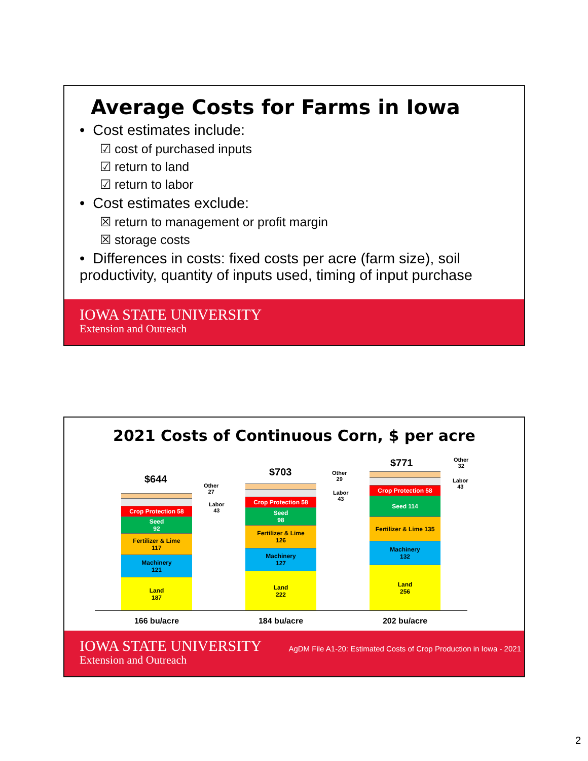Average Costs for Farms in Iowa
• Cost estimates include:
☑ cost of purchased inputs
☑ return to land
☑ return to labor
• Cost estimates exclude:
☒ return to management or profit margin
☒ storage costs
• Differences in costs: fixed costs per acre (farm size), soil productivity, quantity of inputs used, timing of input purchase
IOWA STATE UNIVERSITY
Extension and Outreach
2021 Costs of Continuous Corn, $ per acre
$644
Other
27
Labor
43
Crop Protection 58
Seed
92
Fertilizer & Lime
117
Machinery
121
Land
187
$703
Other
29
Labor
43
Crop Protection 58
Seed
98
Fertilizer & Lime
126
Machinery
127
Land
222
$771
Other
32
Labor
43
Crop Protection 58
Seed 114
Fertilizer & Lime 135
Machinery
132
Land
256
166 bu/acre 184 bu/acre 202 bu/acre
IOWA STATE UNIVERSITY
Extension and Outreach
AgDM File A1-20: Estimated Costs of Crop Production in Iowa - 2021
2